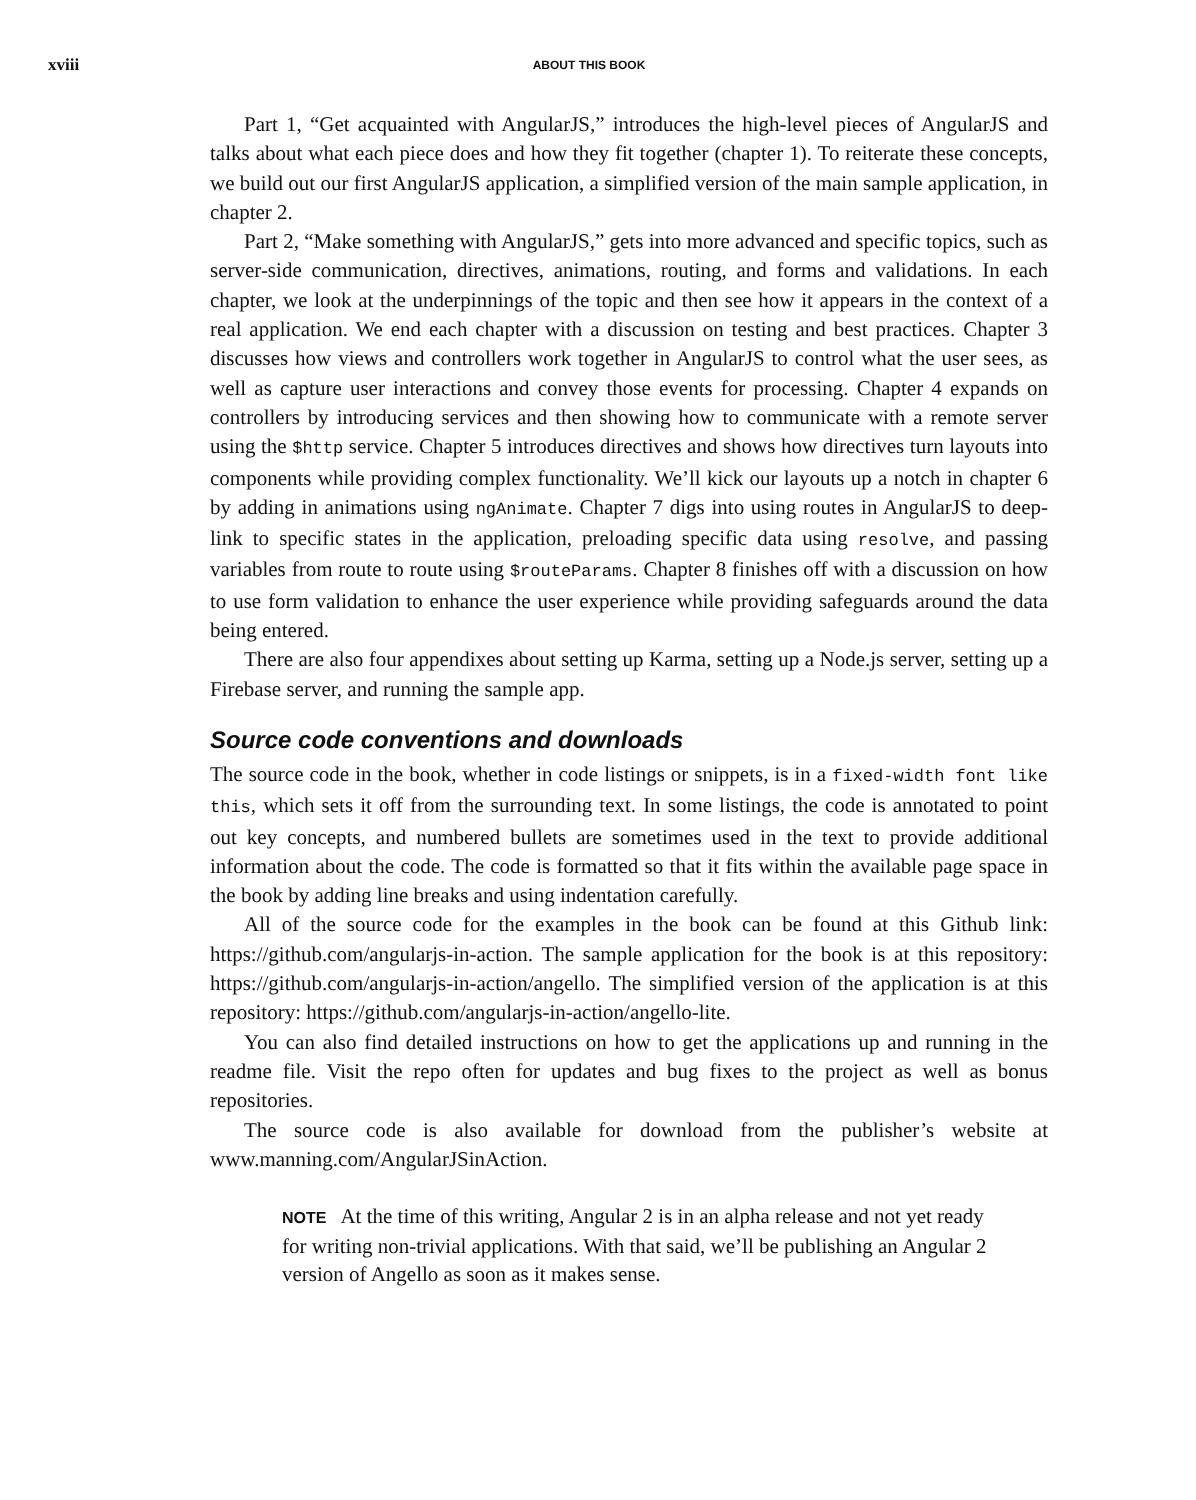xviii ABOUT THIS BOOK
Part 1, “Get acquainted with AngularJS,” introduces the high-level pieces of AngularJS and talks about what each piece does and how they fit together (chapter 1). To reiterate these concepts, we build out our first AngularJS application, a simplified version of the main sample application, in chapter 2.
Part 2, “Make something with AngularJS,” gets into more advanced and specific topics, such as server-side communication, directives, animations, routing, and forms and validations. In each chapter, we look at the underpinnings of the topic and then see how it appears in the context of a real application. We end each chapter with a discussion on testing and best practices. Chapter 3 discusses how views and controllers work together in AngularJS to control what the user sees, as well as capture user interactions and convey those events for processing. Chapter 4 expands on controllers by introducing services and then showing how to communicate with a remote server using the $http service. Chapter 5 introduces directives and shows how directives turn layouts into components while providing complex functionality. We’ll kick our layouts up a notch in chapter 6 by adding in animations using ngAnimate. Chapter 7 digs into using routes in AngularJS to deep-link to specific states in the application, preloading specific data using resolve, and passing variables from route to route using $routeParams. Chapter 8 finishes off with a discussion on how to use form validation to enhance the user experience while providing safeguards around the data being entered.
There are also four appendixes about setting up Karma, setting up a Node.js server, setting up a Firebase server, and running the sample app.
Source code conventions and downloads
The source code in the book, whether in code listings or snippets, is in a fixed-width font like this, which sets it off from the surrounding text. In some listings, the code is annotated to point out key concepts, and numbered bullets are sometimes used in the text to provide additional information about the code. The code is formatted so that it fits within the available page space in the book by adding line breaks and using indentation carefully.
All of the source code for the examples in the book can be found at this Github link: https://github.com/angularjs-in-action. The sample application for the book is at this repository: https://github.com/angularjs-in-action/angello. The simplified version of the application is at this repository: https://github.com/angularjs-in-action/angello-lite.
You can also find detailed instructions on how to get the applications up and running in the readme file. Visit the repo often for updates and bug fixes to the project as well as bonus repositories.
The source code is also available for download from the publisher’s website at www.manning.com/AngularJSinAction.
NOTE At the time of this writing, Angular 2 is in an alpha release and not yet ready for writing non-trivial applications. With that said, we’ll be publishing an Angular 2 version of Angello as soon as it makes sense.